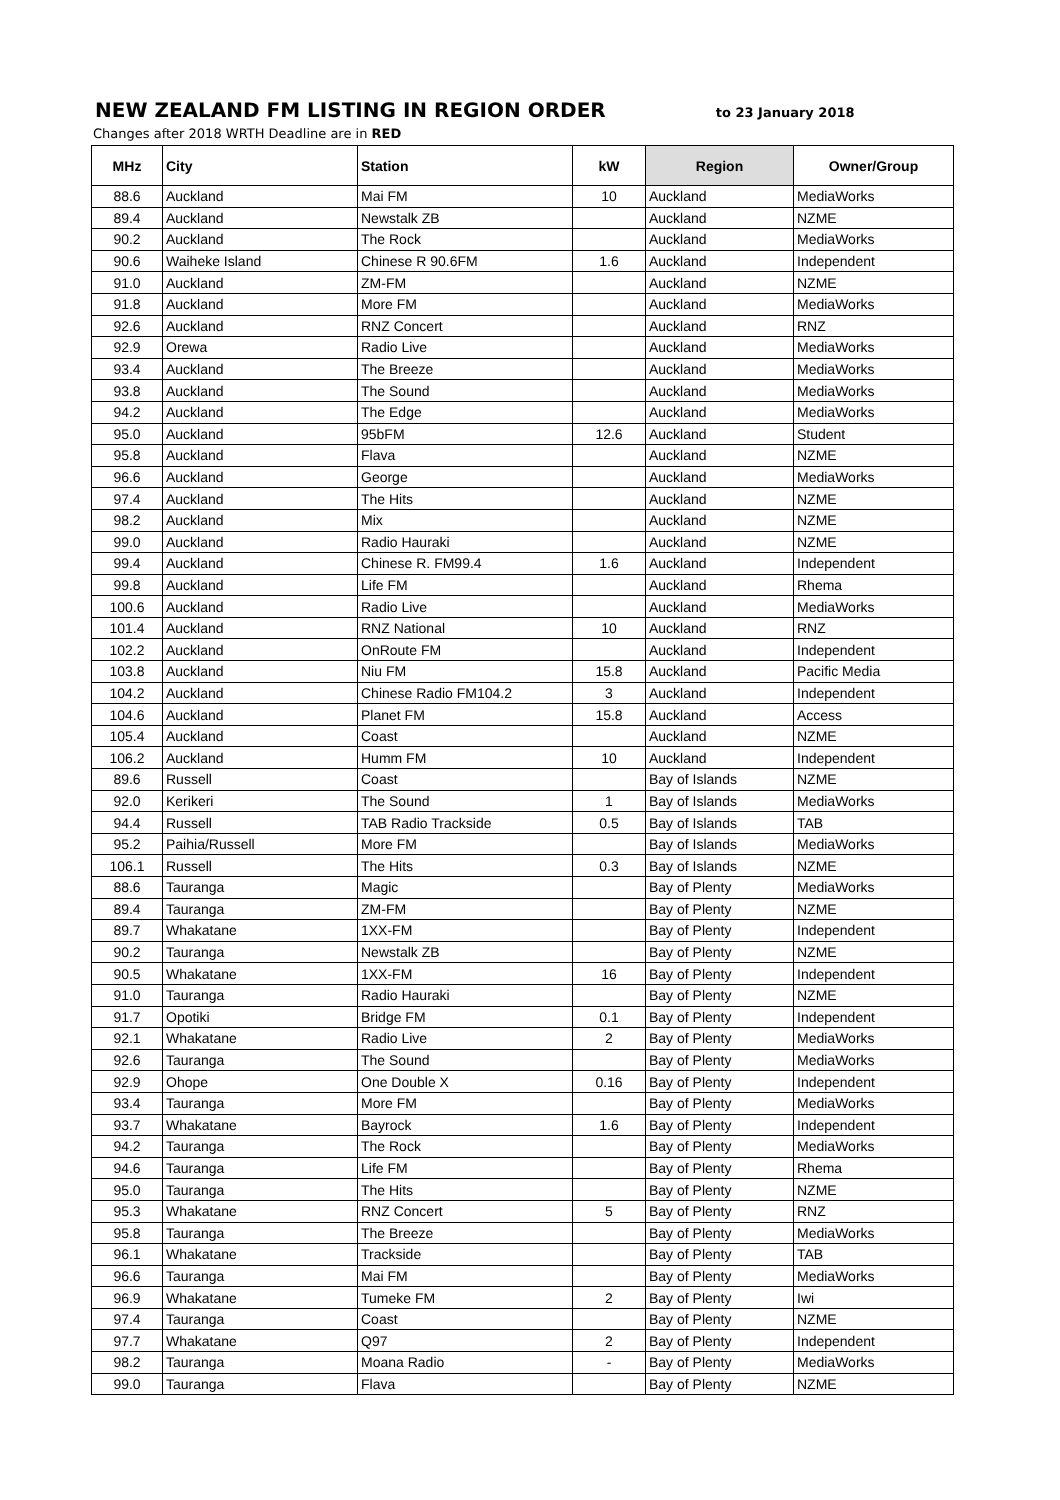NEW ZEALAND FM LISTING IN REGION ORDER
to 23 January 2018
Changes after 2018 WRTH Deadline are in RED
| MHz | City | Station | kW | Region | Owner/Group |
| --- | --- | --- | --- | --- | --- |
| 88.6 | Auckland | Mai FM | 10 | Auckland | MediaWorks |
| 89.4 | Auckland | Newstalk ZB | | Auckland | NZME |
| 90.2 | Auckland | The Rock | | Auckland | MediaWorks |
| 90.6 | Waiheke Island | Chinese R 90.6FM | 1.6 | Auckland | Independent |
| 91.0 | Auckland | ZM-FM | | Auckland | NZME |
| 91.8 | Auckland | More FM | | Auckland | MediaWorks |
| 92.6 | Auckland | RNZ Concert | | Auckland | RNZ |
| 92.9 | Orewa | Radio Live | | Auckland | MediaWorks |
| 93.4 | Auckland | The Breeze | | Auckland | MediaWorks |
| 93.8 | Auckland | The Sound | | Auckland | MediaWorks |
| 94.2 | Auckland | The Edge | | Auckland | MediaWorks |
| 95.0 | Auckland | 95bFM | 12.6 | Auckland | Student |
| 95.8 | Auckland | Flava | | Auckland | NZME |
| 96.6 | Auckland | George | | Auckland | MediaWorks |
| 97.4 | Auckland | The Hits | | Auckland | NZME |
| 98.2 | Auckland | Mix | | Auckland | NZME |
| 99.0 | Auckland | Radio Hauraki | | Auckland | NZME |
| 99.4 | Auckland | Chinese R. FM99.4 | 1.6 | Auckland | Independent |
| 99.8 | Auckland | Life FM | | Auckland | Rhema |
| 100.6 | Auckland | Radio Live | | Auckland | MediaWorks |
| 101.4 | Auckland | RNZ National | 10 | Auckland | RNZ |
| 102.2 | Auckland | OnRoute FM | | Auckland | Independent |
| 103.8 | Auckland | Niu FM | 15.8 | Auckland | Pacific Media |
| 104.2 | Auckland | Chinese Radio FM104.2 | 3 | Auckland | Independent |
| 104.6 | Auckland | Planet FM | 15.8 | Auckland | Access |
| 105.4 | Auckland | Coast | | Auckland | NZME |
| 106.2 | Auckland | Humm FM | 10 | Auckland | Independent |
| 89.6 | Russell | Coast | | Bay of Islands | NZME |
| 92.0 | Kerikeri | The Sound | 1 | Bay of Islands | MediaWorks |
| 94.4 | Russell | TAB Radio Trackside | 0.5 | Bay of Islands | TAB |
| 95.2 | Paihia/Russell | More FM | | Bay of Islands | MediaWorks |
| 106.1 | Russell | The Hits | 0.3 | Bay of Islands | NZME |
| 88.6 | Tauranga | Magic | | Bay of Plenty | MediaWorks |
| 89.4 | Tauranga | ZM-FM | | Bay of Plenty | NZME |
| 89.7 | Whakatane | 1XX-FM | | Bay of Plenty | Independent |
| 90.2 | Tauranga | Newstalk ZB | | Bay of Plenty | NZME |
| 90.5 | Whakatane | 1XX-FM | 16 | Bay of Plenty | Independent |
| 91.0 | Tauranga | Radio Hauraki | | Bay of Plenty | NZME |
| 91.7 | Opotiki | Bridge FM | 0.1 | Bay of Plenty | Independent |
| 92.1 | Whakatane | Radio Live | 2 | Bay of Plenty | MediaWorks |
| 92.6 | Tauranga | The Sound | | Bay of Plenty | MediaWorks |
| 92.9 | Ohope | One Double X | 0.16 | Bay of Plenty | Independent |
| 93.4 | Tauranga | More FM | | Bay of Plenty | MediaWorks |
| 93.7 | Whakatane | Bayrock | 1.6 | Bay of Plenty | Independent |
| 94.2 | Tauranga | The Rock | | Bay of Plenty | MediaWorks |
| 94.6 | Tauranga | Life FM | | Bay of Plenty | Rhema |
| 95.0 | Tauranga | The Hits | | Bay of Plenty | NZME |
| 95.3 | Whakatane | RNZ Concert | 5 | Bay of Plenty | RNZ |
| 95.8 | Tauranga | The Breeze | | Bay of Plenty | MediaWorks |
| 96.1 | Whakatane | Trackside | | Bay of Plenty | TAB |
| 96.6 | Tauranga | Mai FM | | Bay of Plenty | MediaWorks |
| 96.9 | Whakatane | Tumeke FM | 2 | Bay of Plenty | Iwi |
| 97.4 | Tauranga | Coast | | Bay of Plenty | NZME |
| 97.7 | Whakatane | Q97 | 2 | Bay of Plenty | Independent |
| 98.2 | Tauranga | Moana Radio | - | Bay of Plenty | MediaWorks |
| 99.0 | Tauranga | Flava | | Bay of Plenty | NZME |